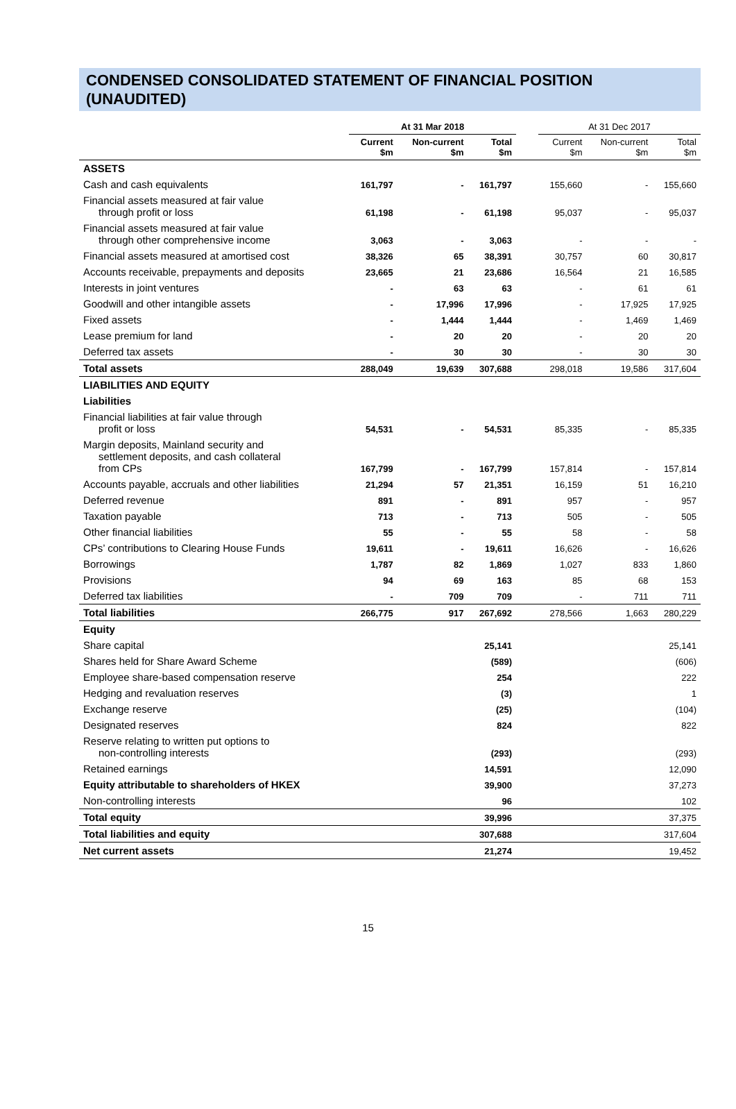CONDENSED CONSOLIDATED STATEMENT OF FINANCIAL POSITION
(UNAUDITED)
| | At 31 Mar 2018 | | | | At 31 Dec 2017 | | |
| --- | --- | --- | --- | --- | --- | --- | --- |
| | Current $m | Non-current $m | Total $m | | Current $m | Non-current $m | Total $m |
| ASSETS | | | | | | | |
| Cash and cash equivalents | 161,797 | - | 161,797 | | 155,660 | - | 155,660 |
| Financial assets measured at fair value through profit or loss | 61,198 | - | 61,198 | | 95,037 | - | 95,037 |
| Financial assets measured at fair value through other comprehensive income | 3,063 | - | 3,063 | | - | - | - |
| Financial assets measured at amortised cost | 38,326 | 65 | 38,391 | | 30,757 | 60 | 30,817 |
| Accounts receivable, prepayments and deposits | 23,665 | 21 | 23,686 | | 16,564 | 21 | 16,585 |
| Interests in joint ventures | - | 63 | 63 | | - | 61 | 61 |
| Goodwill and other intangible assets | - | 17,996 | 17,996 | | - | 17,925 | 17,925 |
| Fixed assets | - | 1,444 | 1,444 | | - | 1,469 | 1,469 |
| Lease premium for land | - | 20 | 20 | | - | 20 | 20 |
| Deferred tax assets | - | 30 | 30 | | - | 30 | 30 |
| Total assets | 288,049 | 19,639 | 307,688 | | 298,018 | 19,586 | 317,604 |
| LIABILITIES AND EQUITY | | | | | | | |
| Liabilities | | | | | | | |
| Financial liabilities at fair value through profit or loss | 54,531 | - | 54,531 | | 85,335 | - | 85,335 |
| Margin deposits, Mainland security and settlement deposits, and cash collateral from CPs | 167,799 | - | 167,799 | | 157,814 | - | 157,814 |
| Accounts payable, accruals and other liabilities | 21,294 | 57 | 21,351 | | 16,159 | 51 | 16,210 |
| Deferred revenue | 891 | - | 891 | | 957 | - | 957 |
| Taxation payable | 713 | - | 713 | | 505 | - | 505 |
| Other financial liabilities | 55 | - | 55 | | 58 | - | 58 |
| CPs’ contributions to Clearing House Funds | 19,611 | - | 19,611 | | 16,626 | - | 16,626 |
| Borrowings | 1,787 | 82 | 1,869 | | 1,027 | 833 | 1,860 |
| Provisions | 94 | 69 | 163 | | 85 | 68 | 153 |
| Deferred tax liabilities | - | 709 | 709 | | - | 711 | 711 |
| Total liabilities | 266,775 | 917 | 267,692 | | 278,566 | 1,663 | 280,229 |
| Equity | | | | | | | |
| Share capital | | | 25,141 | | | | 25,141 |
| Shares held for Share Award Scheme | | | (589) | | | | (606) |
| Employee share-based compensation reserve | | | 254 | | | | 222 |
| Hedging and revaluation reserves | | | (3) | | | | 1 |
| Exchange reserve | | | (25) | | | | (104) |
| Designated reserves | | | 824 | | | | 822 |
| Reserve relating to written put options to non-controlling interests | | | (293) | | | | (293) |
| Retained earnings | | | 14,591 | | | | 12,090 |
| Equity attributable to shareholders of HKEX | | | 39,900 | | | | 37,273 |
| Non-controlling interests | | | 96 | | | | 102 |
| Total equity | | | 39,996 | | | | 37,375 |
| Total liabilities and equity | | | 307,688 | | | | 317,604 |
| Net current assets | | | 21,274 | | | | 19,452 |
15